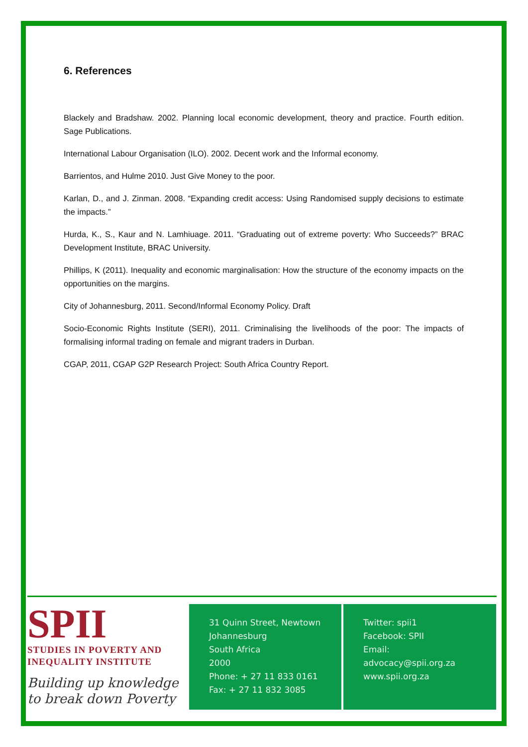6. References
Blackely and Bradshaw. 2002. Planning local economic development, theory and practice. Fourth edition. Sage Publications.
International Labour Organisation (ILO). 2002. Decent work and the Informal economy.
Barrientos, and Hulme 2010. Just Give Money to the poor.
Karlan, D., and J. Zinman. 2008. “Expanding credit access: Using Randomised supply decisions to estimate the impacts.”
Hurda, K., S., Kaur and N. Lamhiuage. 2011. “Graduating out of extreme poverty: Who Succeeds?” BRAC Development Institute, BRAC University.
Phillips, K (2011). Inequality and economic marginalisation: How the structure of the economy impacts on the opportunities on the margins.
City of Johannesburg, 2011. Second/Informal Economy Policy. Draft
Socio-Economic Rights Institute (SERI), 2011. Criminalising the livelihoods of the poor: The impacts of formalising informal trading on female and migrant traders in Durban.
CGAP, 2011, CGAP G2P Research Project: South Africa Country Report.
SPII
STUDIES IN POVERTY AND
INEQUALITY INSTITUTE
Building up knowledge
to break down Poverty
31 Quinn Street, Newtown
Johannesburg
South Africa
2000
Phone: + 27 11 833 0161
Fax: + 27 11 832 3085
Twitter: spii1
Facebook: SPII
Email: advocacy@spii.org.za
www.spii.org.za